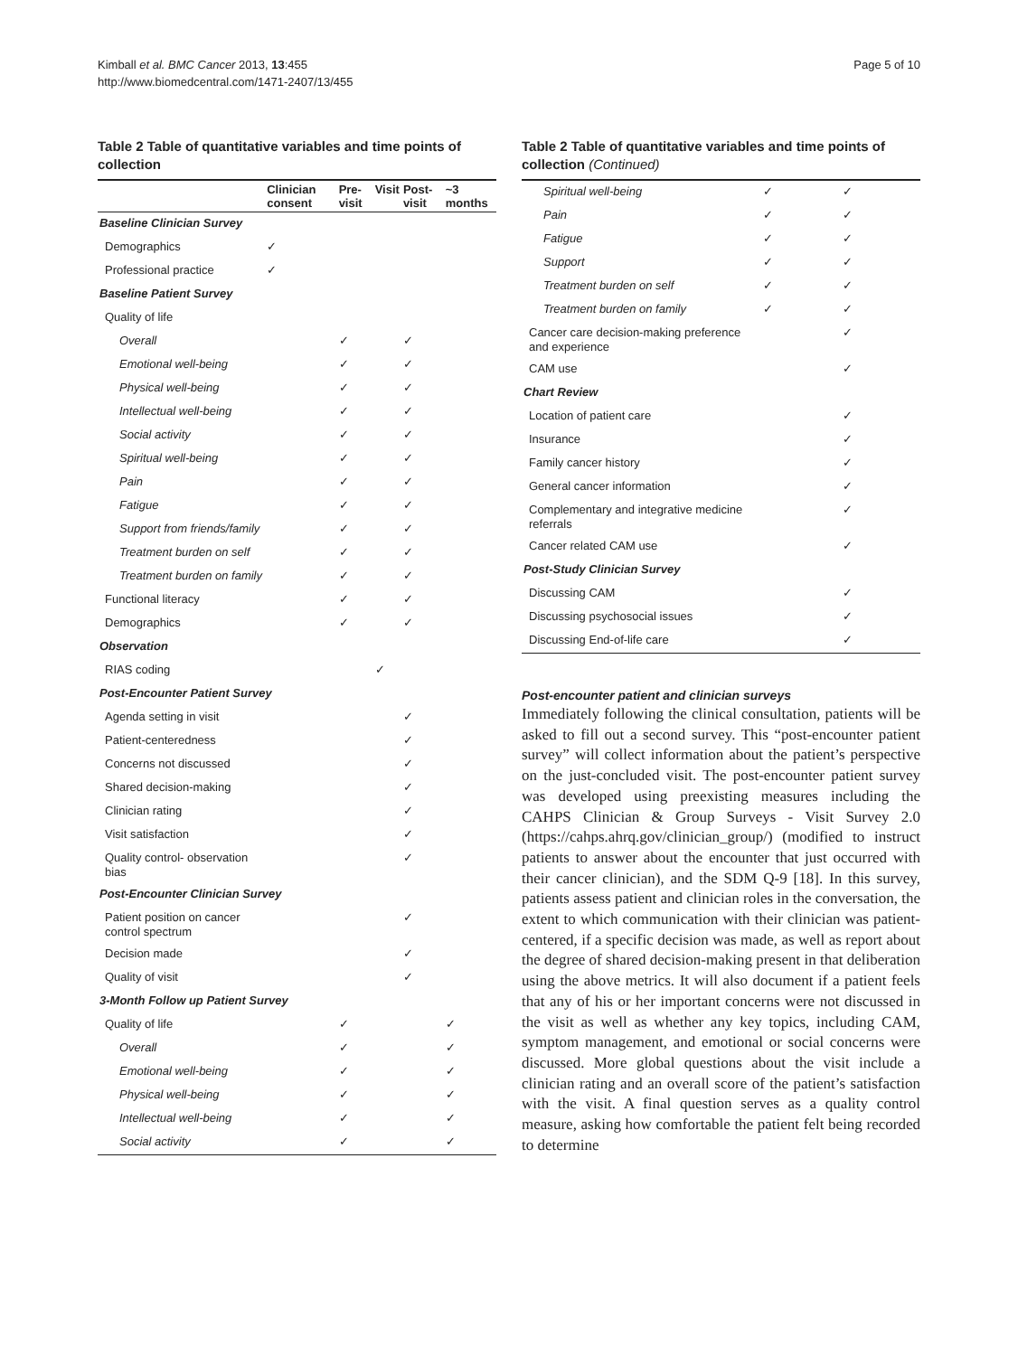Kimball et al. BMC Cancer 2013, 13:455
http://www.biomedcentral.com/1471-2407/13/455
Page 5 of 10
Table 2 Table of quantitative variables and time points of collection
| | Clinician consent | Pre-visit | Visit | Post-visit | ~3 months |
| --- | --- | --- | --- | --- | --- |
| Baseline Clinician Survey | | | | | |
| Demographics | ✓ | | | | |
| Professional practice | ✓ | | | | |
| Baseline Patient Survey | | | | | |
| Quality of life | | | | | |
| Overall | | ✓ | | ✓ | |
| Emotional well-being | | ✓ | | ✓ | |
| Physical well-being | | ✓ | | ✓ | |
| Intellectual well-being | | ✓ | | ✓ | |
| Social activity | | ✓ | | ✓ | |
| Spiritual well-being | | ✓ | | ✓ | |
| Pain | | ✓ | | ✓ | |
| Fatigue | | ✓ | | ✓ | |
| Support from friends/family | | ✓ | | ✓ | |
| Treatment burden on self | | ✓ | | ✓ | |
| Treatment burden on family | | ✓ | | ✓ | |
| Functional literacy | | ✓ | | ✓ | |
| Demographics | | ✓ | | ✓ | |
| Observation | | | | | |
| RIAS coding | | | ✓ | | |
| Post-Encounter Patient Survey | | | | | |
| Agenda setting in visit | | | | ✓ | |
| Patient-centeredness | | | | ✓ | |
| Concerns not discussed | | | | ✓ | |
| Shared decision-making | | | | ✓ | |
| Clinician rating | | | | ✓ | |
| Visit satisfaction | | | | ✓ | |
| Quality control- observation bias | | | | ✓ | |
| Post-Encounter Clinician Survey | | | | | |
| Patient position on cancer control spectrum | | | | ✓ | |
| Decision made | | | | ✓ | |
| Quality of visit | | | | ✓ | |
| 3-Month Follow up Patient Survey | | | | | |
| Quality of life | | ✓ | | | ✓ |
| Overall | | ✓ | | | ✓ |
| Emotional well-being | | ✓ | | | ✓ |
| Physical well-being | | ✓ | | | ✓ |
| Intellectual well-being | | ✓ | | | ✓ |
| Social activity | | ✓ | | | ✓ |
Table 2 Table of quantitative variables and time points of collection (Continued)
| Spiritual well-being | ✓ | ✓ |
| Pain | ✓ | ✓ |
| Fatigue | ✓ | ✓ |
| Support | ✓ | ✓ |
| Treatment burden on self | ✓ | ✓ |
| Treatment burden on family | ✓ | ✓ |
| Cancer care decision-making preference and experience | | ✓ |
| CAM use | | ✓ |
| Chart Review | | |
| Location of patient care | | ✓ |
| Insurance | | ✓ |
| Family cancer history | | ✓ |
| General cancer information | | ✓ |
| Complementary and integrative medicine referrals | | ✓ |
| Cancer related CAM use | | ✓ |
| Post-Study Clinician Survey | | |
| Discussing CAM | | ✓ |
| Discussing psychosocial issues | | ✓ |
| Discussing End-of-life care | | ✓ |
Post-encounter patient and clinician surveys
Immediately following the clinical consultation, patients will be asked to fill out a second survey. This “post-encounter patient survey” will collect information about the patient’s perspective on the just-concluded visit. The post-encounter patient survey was developed using preexisting measures including the CAHPS Clinician & Group Surveys - Visit Survey 2.0 (https://cahps.ahrq.gov/clinician_group/) (modified to instruct patients to answer about the encounter that just occurred with their cancer clinician), and the SDM Q-9 [18]. In this survey, patients assess patient and clinician roles in the conversation, the extent to which communication with their clinician was patient-centered, if a specific decision was made, as well as report about the degree of shared decision-making present in that deliberation using the above metrics. It will also document if a patient feels that any of his or her important concerns were not discussed in the visit as well as whether any key topics, including CAM, symptom management, and emotional or social concerns were discussed. More global questions about the visit include a clinician rating and an overall score of the patient’s satisfaction with the visit. A final question serves as a quality control measure, asking how comfortable the patient felt being recorded to determine